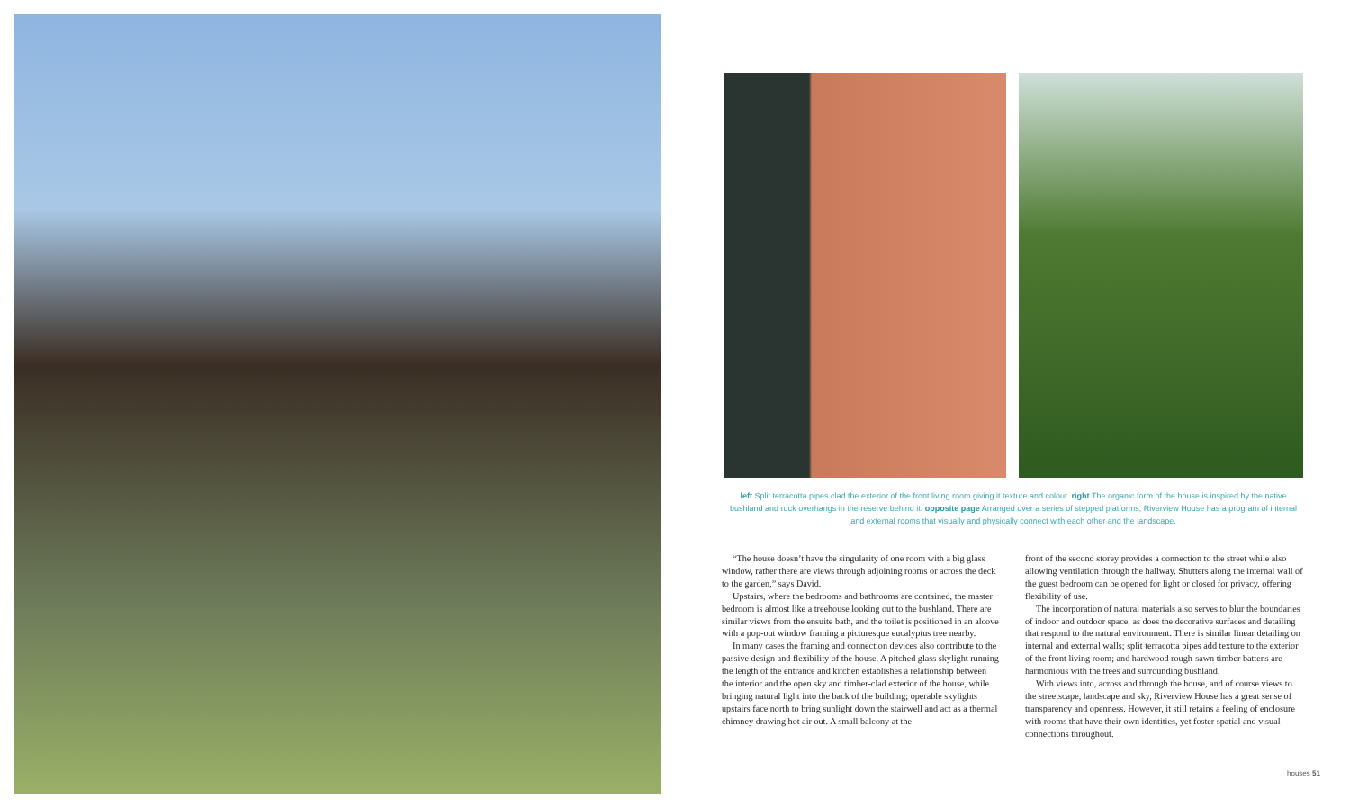left Split terracotta pipes clad the exterior of the front living room giving it texture and colour. right The organic form of the house is inspired by the native bushland and rock overhangs in the reserve behind it. opposite page Arranged over a series of stepped platforms, Riverview House has a program of internal and external rooms that visually and physically connect with each other and the landscape.
“The house doesn’t have the singularity of one room with a big glass window, rather there are views through adjoining rooms or across the deck to the garden,” says David.
Upstairs, where the bedrooms and bathrooms are contained, the master bedroom is almost like a treehouse looking out to the bushland. There are similar views from the ensuite bath, and the toilet is positioned in an alcove with a pop-out window framing a picturesque eucalyptus tree nearby.
In many cases the framing and connection devices also contribute to the passive design and flexibility of the house. A pitched glass skylight running the length of the entrance and kitchen establishes a relationship between the interior and the open sky and timber-clad exterior of the house, while bringing natural light into the back of the building; operable skylights upstairs face north to bring sunlight down the stairwell and act as a thermal chimney drawing hot air out. A small balcony at the
front of the second storey provides a connection to the street while also allowing ventilation through the hallway. Shutters along the internal wall of the guest bedroom can be opened for light or closed for privacy, offering flexibility of use.
The incorporation of natural materials also serves to blur the boundaries of indoor and outdoor space, as does the decorative surfaces and detailing that respond to the natural environment. There is similar linear detailing on internal and external walls; split terracotta pipes add texture to the exterior of the front living room; and hardwood rough-sawn timber battens are harmonious with the trees and surrounding bushland.
With views into, across and through the house, and of course views to the streetscape, landscape and sky, Riverview House has a great sense of transparency and openness. However, it still retains a feeling of enclosure with rooms that have their own identities, yet foster spatial and visual connections throughout.
houses 51